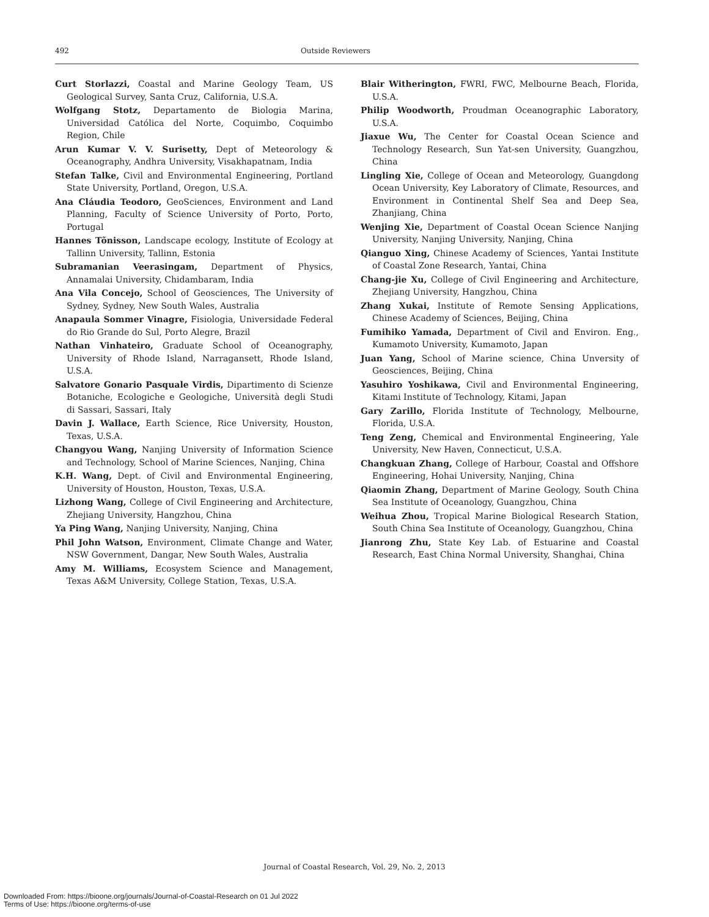492 Outside Reviewers
Curt Storlazzi, Coastal and Marine Geology Team, US Geological Survey, Santa Cruz, California, U.S.A.
Wolfgang Stotz, Departamento de Biologia Marina, Universidad Católica del Norte, Coquimbo, Coquimbo Region, Chile
Arun Kumar V. V. Surisetty, Dept of Meteorology & Oceanography, Andhra University, Visakhapatnam, India
Stefan Talke, Civil and Environmental Engineering, Portland State University, Portland, Oregon, U.S.A.
Ana Cláudia Teodoro, GeoSciences, Environment and Land Planning, Faculty of Science University of Porto, Porto, Portugal
Hannes Tõnisson, Landscape ecology, Institute of Ecology at Tallinn University, Tallinn, Estonia
Subramanian Veerasingam, Department of Physics, Annamalai University, Chidambaram, India
Ana Vila Concejo, School of Geosciences, The University of Sydney, Sydney, New South Wales, Australia
Anapaula Sommer Vinagre, Fisiologia, Universidade Federal do Rio Grande do Sul, Porto Alegre, Brazil
Nathan Vinhateiro, Graduate School of Oceanography, University of Rhode Island, Narragansett, Rhode Island, U.S.A.
Salvatore Gonario Pasquale Virdis, Dipartimento di Scienze Botaniche, Ecologiche e Geologiche, Università degli Studi di Sassari, Sassari, Italy
Davin J. Wallace, Earth Science, Rice University, Houston, Texas, U.S.A.
Changyou Wang, Nanjing University of Information Science and Technology, School of Marine Sciences, Nanjing, China
K.H. Wang, Dept. of Civil and Environmental Engineering, University of Houston, Houston, Texas, U.S.A.
Lizhong Wang, College of Civil Engineering and Architecture, Zhejiang University, Hangzhou, China
Ya Ping Wang, Nanjing University, Nanjing, China
Phil John Watson, Environment, Climate Change and Water, NSW Government, Dangar, New South Wales, Australia
Amy M. Williams, Ecosystem Science and Management, Texas A&M University, College Station, Texas, U.S.A.
Blair Witherington, FWRI, FWC, Melbourne Beach, Florida, U.S.A.
Philip Woodworth, Proudman Oceanographic Laboratory, U.S.A.
Jiaxue Wu, The Center for Coastal Ocean Science and Technology Research, Sun Yat-sen University, Guangzhou, China
Lingling Xie, College of Ocean and Meteorology, Guangdong Ocean University, Key Laboratory of Climate, Resources, and Environment in Continental Shelf Sea and Deep Sea, Zhanjiang, China
Wenjing Xie, Department of Coastal Ocean Science Nanjing University, Nanjing University, Nanjing, China
Qianguo Xing, Chinese Academy of Sciences, Yantai Institute of Coastal Zone Research, Yantai, China
Chang-jie Xu, College of Civil Engineering and Architecture, Zhejiang University, Hangzhou, China
Zhang Xukai, Institute of Remote Sensing Applications, Chinese Academy of Sciences, Beijing, China
Fumihiko Yamada, Department of Civil and Environ. Eng., Kumamoto University, Kumamoto, Japan
Juan Yang, School of Marine science, China Unversity of Geosciences, Beijing, China
Yasuhiro Yoshikawa, Civil and Environmental Engineering, Kitami Institute of Technology, Kitami, Japan
Gary Zarillo, Florida Institute of Technology, Melbourne, Florida, U.S.A.
Teng Zeng, Chemical and Environmental Engineering, Yale University, New Haven, Connecticut, U.S.A.
Changkuan Zhang, College of Harbour, Coastal and Offshore Engineering, Hohai University, Nanjing, China
Qiaomin Zhang, Department of Marine Geology, South China Sea Institute of Oceanology, Guangzhou, China
Weihua Zhou, Tropical Marine Biological Research Station, South China Sea Institute of Oceanology, Guangzhou, China
Jianrong Zhu, State Key Lab. of Estuarine and Coastal Research, East China Normal University, Shanghai, China
Journal of Coastal Research, Vol. 29, No. 2, 2013
Downloaded From: https://bioone.org/journals/Journal-of-Coastal-Research on 01 Jul 2022
Terms of Use: https://bioone.org/terms-of-use